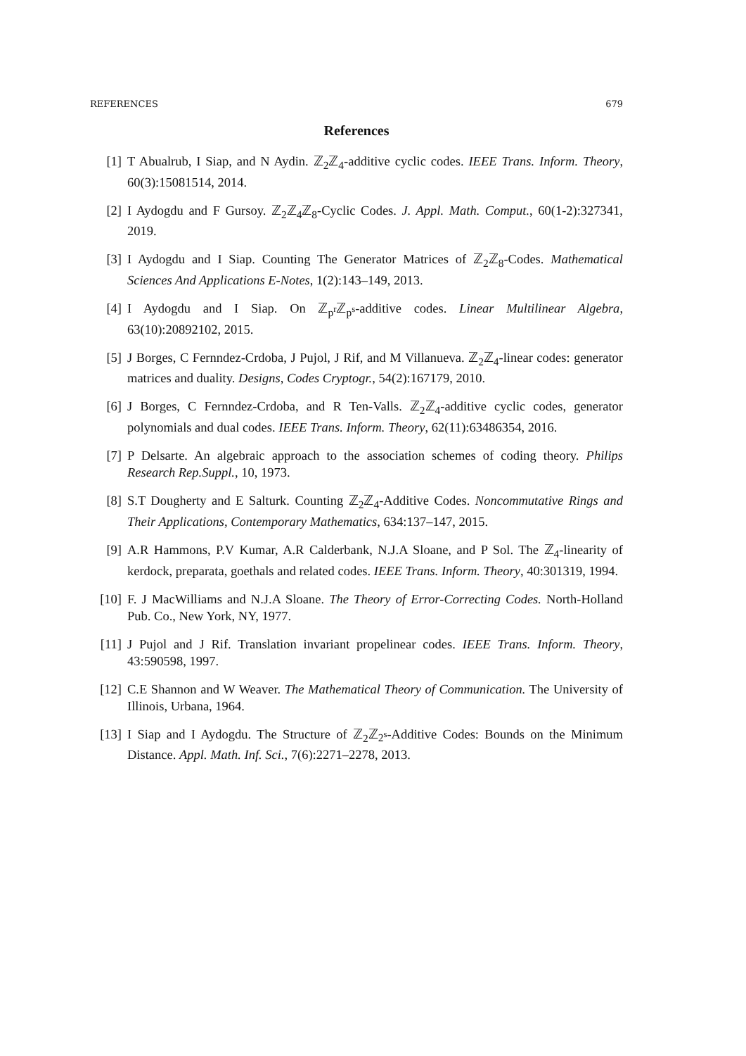REFERENCES 679
References
[1] T Abualrub, I Siap, and N Aydin. ℤ<sub>2</sub>ℤ<sub>4</sub>-additive cyclic codes. IEEE Trans. Inform. Theory, 60(3):15081514, 2014.
[2] I Aydogdu and F Gursoy. ℤ<sub>2</sub>ℤ<sub>4</sub>ℤ<sub>8</sub>-Cyclic Codes. J. Appl. Math. Comput., 60(1-2):327341, 2019.
[3] I Aydogdu and I Siap. Counting The Generator Matrices of ℤ<sub>2</sub>ℤ<sub>8</sub>-Codes. Mathematical Sciences And Applications E-Notes, 1(2):143–149, 2013.
[4] I Aydogdu and I Siap. On ℤ<sub>p<sup>r</sup></sub>ℤ<sub>p<sup>s</sup></sub>-additive codes. Linear Multilinear Algebra, 63(10):20892102, 2015.
[5] J Borges, C Fernndez-Crdoba, J Pujol, J Rif, and M Villanueva. ℤ<sub>2</sub>ℤ<sub>4</sub>-linear codes: generator matrices and duality. Designs, Codes Cryptogr., 54(2):167179, 2010.
[6] J Borges, C Fernndez-Crdoba, and R Ten-Valls. ℤ<sub>2</sub>ℤ<sub>4</sub>-additive cyclic codes, generator polynomials and dual codes. IEEE Trans. Inform. Theory, 62(11):63486354, 2016.
[7] P Delsarte. An algebraic approach to the association schemes of coding theory. Philips Research Rep.Suppl., 10, 1973.
[8] S.T Dougherty and E Salturk. Counting ℤ<sub>2</sub>ℤ<sub>4</sub>-Additive Codes. Noncommutative Rings and Their Applications, Contemporary Mathematics, 634:137–147, 2015.
[9] A.R Hammons, P.V Kumar, A.R Calderbank, N.J.A Sloane, and P Sol. The ℤ<sub>4</sub>-linearity of kerdock, preparata, goethals and related codes. IEEE Trans. Inform. Theory, 40:301319, 1994.
[10] F. J MacWilliams and N.J.A Sloane. The Theory of Error-Correcting Codes. North-Holland Pub. Co., New York, NY, 1977.
[11] J Pujol and J Rif. Translation invariant propelinear codes. IEEE Trans. Inform. Theory, 43:590598, 1997.
[12] C.E Shannon and W Weaver. The Mathematical Theory of Communication. The University of Illinois, Urbana, 1964.
[13] I Siap and I Aydogdu. The Structure of ℤ<sub>2</sub>ℤ<sub>2<sup>s</sup></sub>-Additive Codes: Bounds on the Minimum Distance. Appl. Math. Inf. Sci., 7(6):2271–2278, 2013.